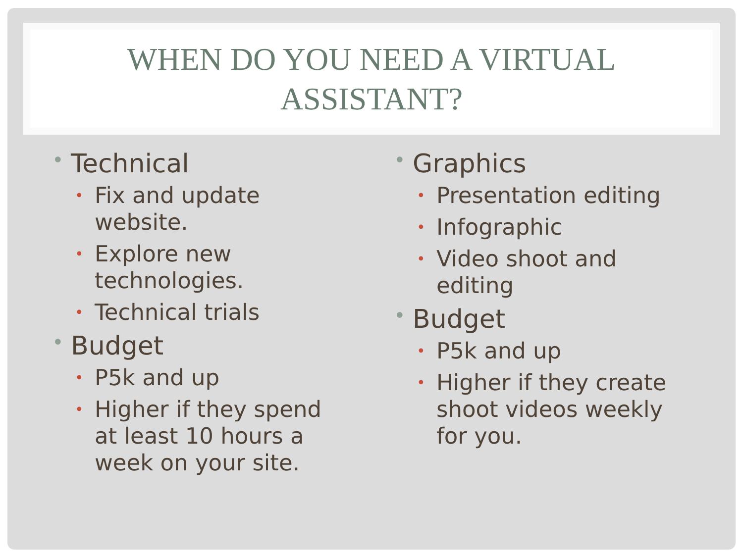WHEN DO YOU NEED A VIRTUAL
ASSISTANT?
• Technical
• Fix and update
website.
• Explore new
technologies.
• Technical trials
• Budget
• P5k and up
• Higher if they spend
at least 10 hours a
week on your site.
• Graphics
• Presentation editing
• Infographic
• Video shoot and
editing
• Budget
• P5k and up
• Higher if they create
shoot videos weekly
for you.